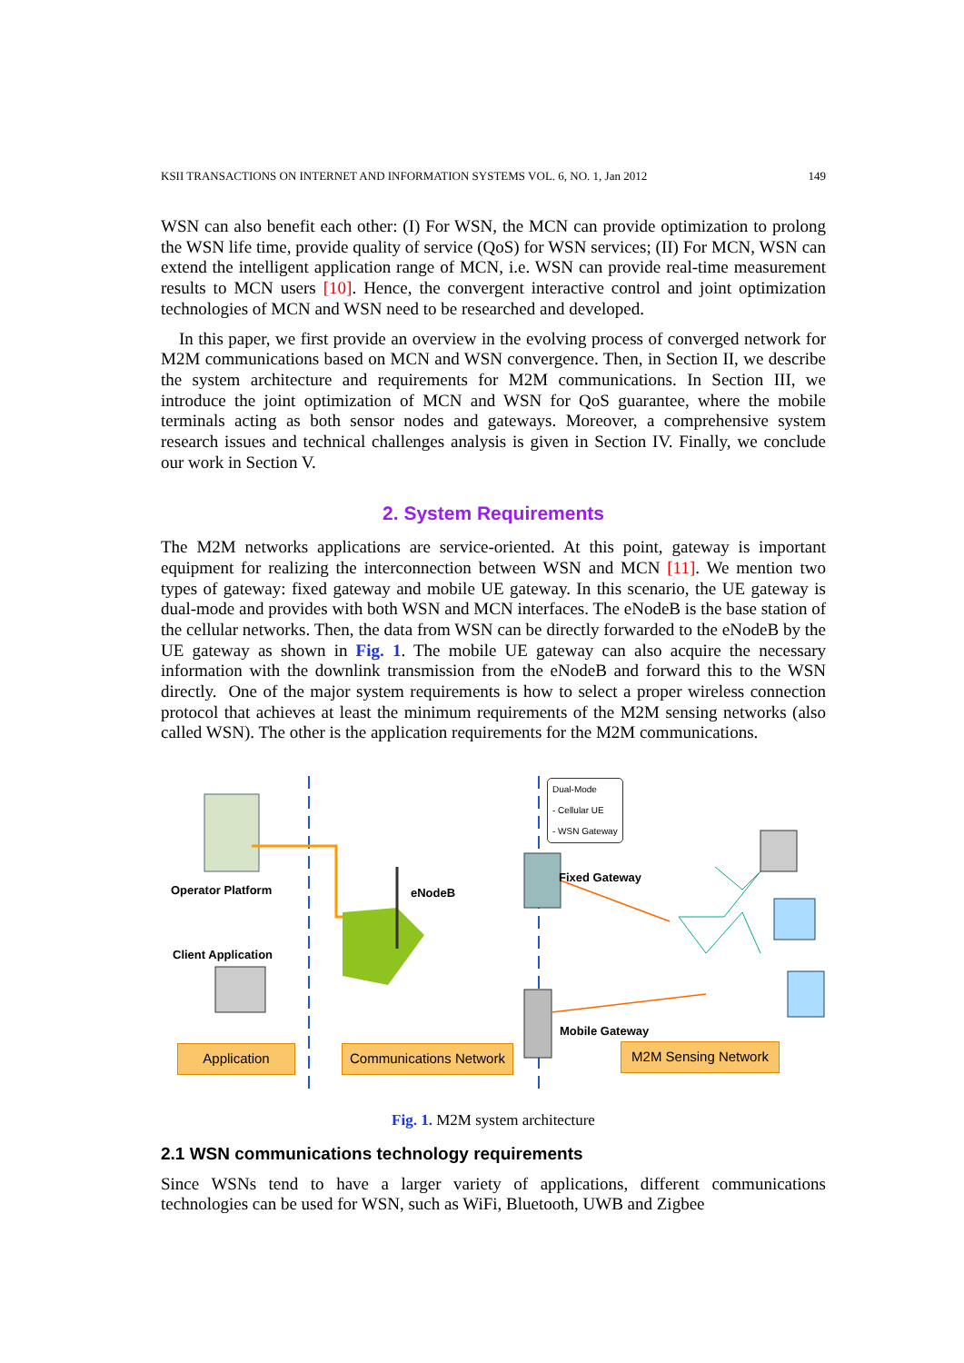KSII TRANSACTIONS ON INTERNET AND INFORMATION SYSTEMS VOL. 6, NO. 1, Jan 2012 149
WSN can also benefit each other: (I) For WSN, the MCN can provide optimization to prolong the WSN life time, provide quality of service (QoS) for WSN services; (II) For MCN, WSN can extend the intelligent application range of MCN, i.e. WSN can provide real-time measurement results to MCN users [10]. Hence, the convergent interactive control and joint optimization technologies of MCN and WSN need to be researched and developed.
In this paper, we first provide an overview in the evolving process of converged network for M2M communications based on MCN and WSN convergence. Then, in Section II, we describe the system architecture and requirements for M2M communications. In Section III, we introduce the joint optimization of MCN and WSN for QoS guarantee, where the mobile terminals acting as both sensor nodes and gateways. Moreover, a comprehensive system research issues and technical challenges analysis is given in Section IV. Finally, we conclude our work in Section V.
2. System Requirements
The M2M networks applications are service-oriented. At this point, gateway is important equipment for realizing the interconnection between WSN and MCN [11]. We mention two types of gateway: fixed gateway and mobile UE gateway. In this scenario, the UE gateway is dual-mode and provides with both WSN and MCN interfaces. The eNodeB is the base station of the cellular networks. Then, the data from WSN can be directly forwarded to the eNodeB by the UE gateway as shown in Fig. 1. The mobile UE gateway can also acquire the necessary information with the downlink transmission from the eNodeB and forward this to the WSN directly. One of the major system requirements is how to select a proper wireless connection protocol that achieves at least the minimum requirements of the M2M sensing networks (also called WSN). The other is the application requirements for the M2M communications.
Dual-Mode
- Cellular UE
- WSN Gateway
Operator Platform
Client Application
eNodeB
Fixed Gateway
Mobile Gateway
Application Communications Network
M2M Sensing Network
Fig. 1. M2M system architecture
2.1 WSN communications technology requirements
Since WSNs tend to have a larger variety of applications, different communications technologies can be used for WSN, such as WiFi, Bluetooth, UWB and Zigbee